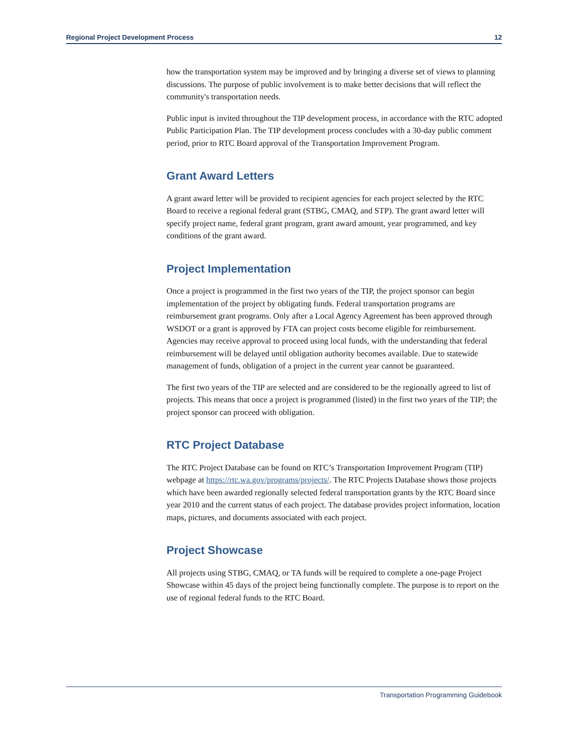Regional Project Development Process 12
how the transportation system may be improved and by bringing a diverse set of views to planning discussions. The purpose of public involvement is to make better decisions that will reflect the community's transportation needs.
Public input is invited throughout the TIP development process, in accordance with the RTC adopted Public Participation Plan. The TIP development process concludes with a 30-day public comment period, prior to RTC Board approval of the Transportation Improvement Program.
Grant Award Letters
A grant award letter will be provided to recipient agencies for each project selected by the RTC Board to receive a regional federal grant (STBG, CMAQ, and STP). The grant award letter will specify project name, federal grant program, grant award amount, year programmed, and key conditions of the grant award.
Project Implementation
Once a project is programmed in the first two years of the TIP, the project sponsor can begin implementation of the project by obligating funds. Federal transportation programs are reimbursement grant programs. Only after a Local Agency Agreement has been approved through WSDOT or a grant is approved by FTA can project costs become eligible for reimbursement. Agencies may receive approval to proceed using local funds, with the understanding that federal reimbursement will be delayed until obligation authority becomes available. Due to statewide management of funds, obligation of a project in the current year cannot be guaranteed.
The first two years of the TIP are selected and are considered to be the regionally agreed to list of projects. This means that once a project is programmed (listed) in the first two years of the TIP; the project sponsor can proceed with obligation.
RTC Project Database
The RTC Project Database can be found on RTC’s Transportation Improvement Program (TIP) webpage at https://rtc.wa.gov/programs/projects/. The RTC Projects Database shows those projects which have been awarded regionally selected federal transportation grants by the RTC Board since year 2010 and the current status of each project. The database provides project information, location maps, pictures, and documents associated with each project.
Project Showcase
All projects using STBG, CMAQ, or TA funds will be required to complete a one-page Project Showcase within 45 days of the project being functionally complete. The purpose is to report on the use of regional federal funds to the RTC Board.
Transportation Programming Guidebook